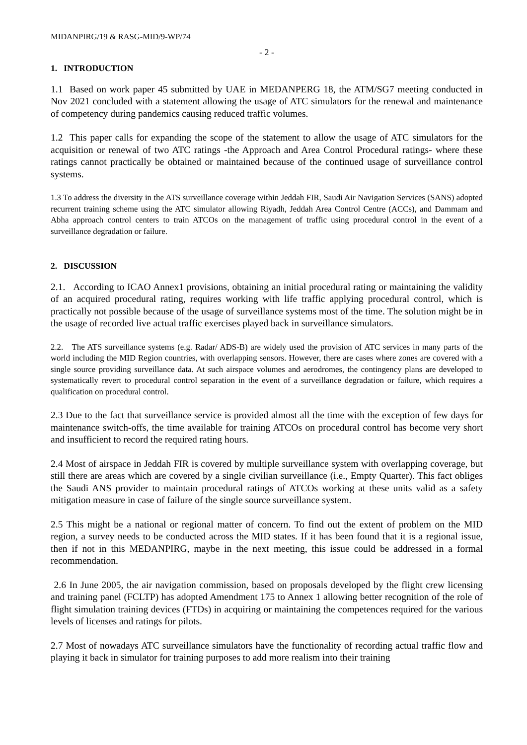MIDANPIRG/19 & RASG-MID/9-WP/74
- 2 -
1. INTRODUCTION
1.1 Based on work paper 45 submitted by UAE in MEDANPERG 18, the ATM/SG7 meeting conducted in Nov 2021 concluded with a statement allowing the usage of ATC simulators for the renewal and maintenance of competency during pandemics causing reduced traffic volumes.
1.2 This paper calls for expanding the scope of the statement to allow the usage of ATC simulators for the acquisition or renewal of two ATC ratings -the Approach and Area Control Procedural ratings- where these ratings cannot practically be obtained or maintained because of the continued usage of surveillance control systems.
1.3 To address the diversity in the ATS surveillance coverage within Jeddah FIR, Saudi Air Navigation Services (SANS) adopted recurrent training scheme using the ATC simulator allowing Riyadh, Jeddah Area Control Centre (ACCs), and Dammam and Abha approach control centers to train ATCOs on the management of traffic using procedural control in the event of a surveillance degradation or failure.
2. DISCUSSION
2.1. According to ICAO Annex1 provisions, obtaining an initial procedural rating or maintaining the validity of an acquired procedural rating, requires working with life traffic applying procedural control, which is practically not possible because of the usage of surveillance systems most of the time. The solution might be in the usage of recorded live actual traffic exercises played back in surveillance simulators.
2.2. The ATS surveillance systems (e.g. Radar/ ADS-B) are widely used the provision of ATC services in many parts of the world including the MID Region countries, with overlapping sensors. However, there are cases where zones are covered with a single source providing surveillance data. At such airspace volumes and aerodromes, the contingency plans are developed to systematically revert to procedural control separation in the event of a surveillance degradation or failure, which requires a qualification on procedural control.
2.3 Due to the fact that surveillance service is provided almost all the time with the exception of few days for maintenance switch-offs, the time available for training ATCOs on procedural control has become very short and insufficient to record the required rating hours.
2.4 Most of airspace in Jeddah FIR is covered by multiple surveillance system with overlapping coverage, but still there are areas which are covered by a single civilian surveillance (i.e., Empty Quarter). This fact obliges the Saudi ANS provider to maintain procedural ratings of ATCOs working at these units valid as a safety mitigation measure in case of failure of the single source surveillance system.
2.5 This might be a national or regional matter of concern. To find out the extent of problem on the MID region, a survey needs to be conducted across the MID states. If it has been found that it is a regional issue, then if not in this MEDANPIRG, maybe in the next meeting, this issue could be addressed in a formal recommendation.
2.6 In June 2005, the air navigation commission, based on proposals developed by the flight crew licensing and training panel (FCLTP) has adopted Amendment 175 to Annex 1 allowing better recognition of the role of flight simulation training devices (FTDs) in acquiring or maintaining the competences required for the various levels of licenses and ratings for pilots.
2.7 Most of nowadays ATC surveillance simulators have the functionality of recording actual traffic flow and playing it back in simulator for training purposes to add more realism into their training